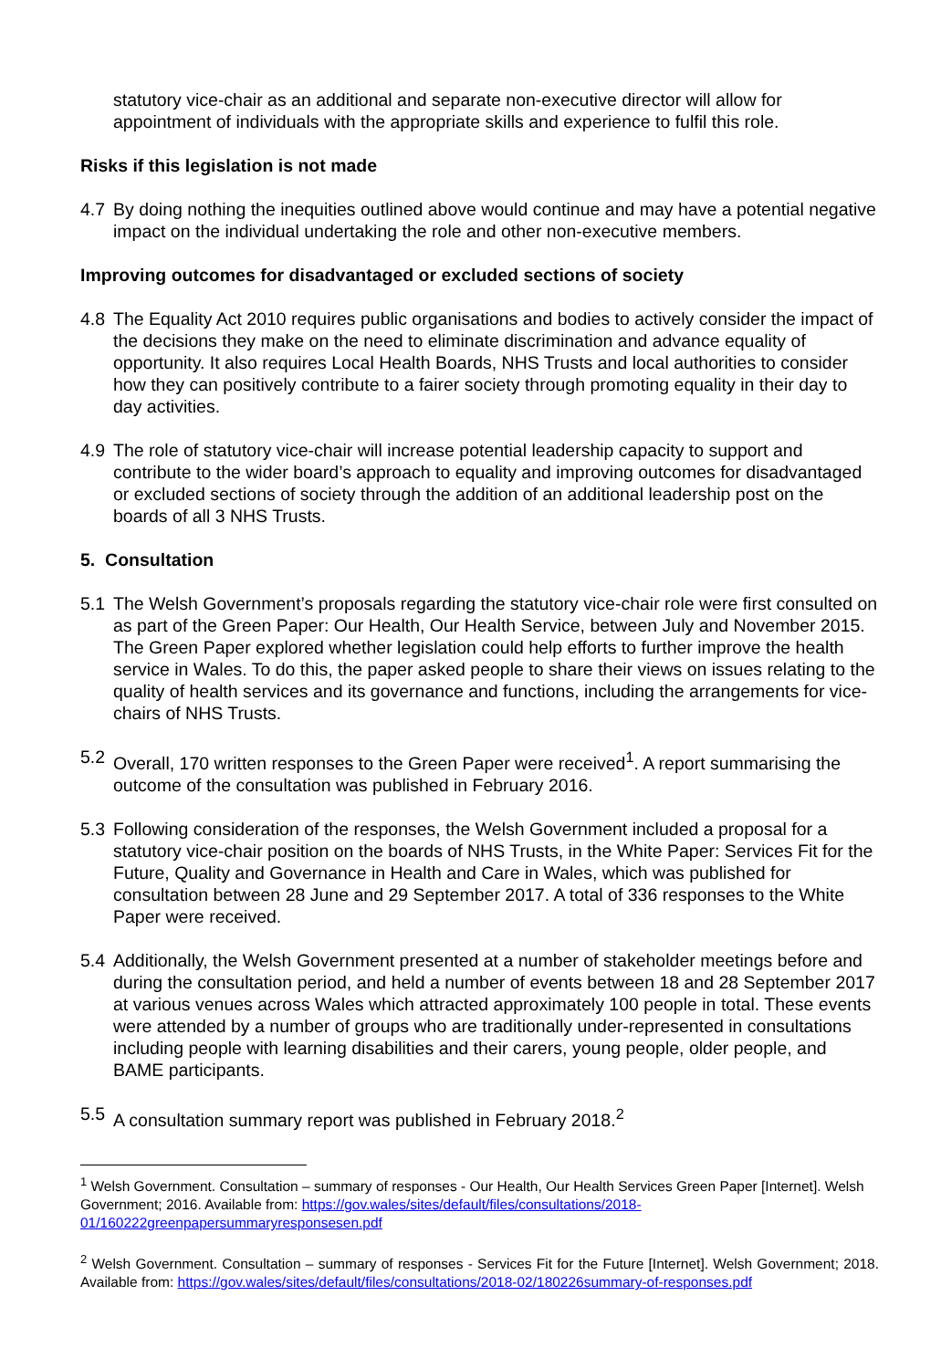statutory vice-chair as an additional and separate non-executive director will allow for appointment of individuals with the appropriate skills and experience to fulfil this role.
Risks if this legislation is not made
4.7 By doing nothing the inequities outlined above would continue and may have a potential negative impact on the individual undertaking the role and other non-executive members.
Improving outcomes for disadvantaged or excluded sections of society
4.8 The Equality Act 2010 requires public organisations and bodies to actively consider the impact of the decisions they make on the need to eliminate discrimination and advance equality of opportunity. It also requires Local Health Boards, NHS Trusts and local authorities to consider how they can positively contribute to a fairer society through promoting equality in their day to day activities.
4.9 The role of statutory vice-chair will increase potential leadership capacity to support and contribute to the wider board’s approach to equality and improving outcomes for disadvantaged or excluded sections of society through the addition of an additional leadership post on the boards of all 3 NHS Trusts.
5. Consultation
5.1 The Welsh Government’s proposals regarding the statutory vice-chair role were first consulted on as part of the Green Paper: Our Health, Our Health Service, between July and November 2015. The Green Paper explored whether legislation could help efforts to further improve the health service in Wales. To do this, the paper asked people to share their views on issues relating to the quality of health services and its governance and functions, including the arrangements for vice-chairs of NHS Trusts.
5.2 Overall, 170 written responses to the Green Paper were received<sup>1</sup>. A report summarising the outcome of the consultation was published in February 2016.
5.3 Following consideration of the responses, the Welsh Government included a proposal for a statutory vice-chair position on the boards of NHS Trusts, in the White Paper: Services Fit for the Future, Quality and Governance in Health and Care in Wales, which was published for consultation between 28 June and 29 September 2017. A total of 336 responses to the White Paper were received.
5.4 Additionally, the Welsh Government presented at a number of stakeholder meetings before and during the consultation period, and held a number of events between 18 and 28 September 2017 at various venues across Wales which attracted approximately 100 people in total. These events were attended by a number of groups who are traditionally under-represented in consultations including people with learning disabilities and their carers, young people, older people, and BAME participants.
5.5 A consultation summary report was published in February 2018.<sup>2</sup>
<sup>1</sup> Welsh Government. Consultation – summary of responses - Our Health, Our Health Services Green Paper [Internet]. Welsh Government; 2016. Available from: https://gov.wales/sites/default/files/consultations/2018-01/160222greenpapersummaryresponsesen.pdf
<sup>2</sup> Welsh Government. Consultation – summary of responses - Services Fit for the Future [Internet]. Welsh Government; 2018. Available from: https://gov.wales/sites/default/files/consultations/2018-02/180226summary-of-responses.pdf